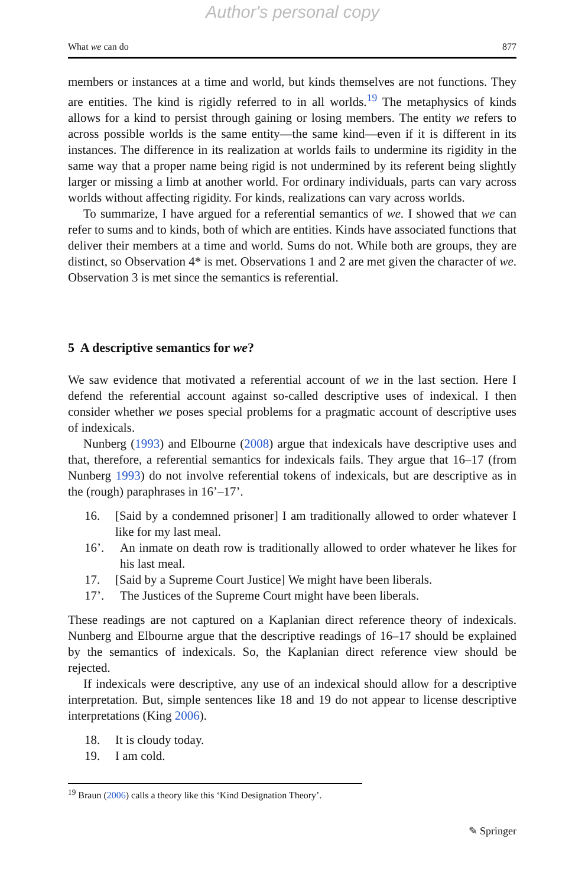Author's personal copy
What we can do 877
members or instances at a time and world, but kinds themselves are not functions. They are entities. The kind is rigidly referred to in all worlds.<sup>19</sup> The metaphysics of kinds allows for a kind to persist through gaining or losing members. The entity we refers to across possible worlds is the same entity—the same kind—even if it is different in its instances. The difference in its realization at worlds fails to undermine its rigidity in the same way that a proper name being rigid is not undermined by its referent being slightly larger or missing a limb at another world. For ordinary individuals, parts can vary across worlds without affecting rigidity. For kinds, realizations can vary across worlds.
To summarize, I have argued for a referential semantics of we. I showed that we can refer to sums and to kinds, both of which are entities. Kinds have associated functions that deliver their members at a time and world. Sums do not. While both are groups, they are distinct, so Observation 4* is met. Observations 1 and 2 are met given the character of we. Observation 3 is met since the semantics is referential.
5 A descriptive semantics for we?
We saw evidence that motivated a referential account of we in the last section. Here I defend the referential account against so-called descriptive uses of indexical. I then consider whether we poses special problems for a pragmatic account of descriptive uses of indexicals.
Nunberg (1993) and Elbourne (2008) argue that indexicals have descriptive uses and that, therefore, a referential semantics for indexicals fails. They argue that 16–17 (from Nunberg 1993) do not involve referential tokens of indexicals, but are descriptive as in the (rough) paraphrases in 16’–17’.
16. [Said by a condemned prisoner] I am traditionally allowed to order whatever I like for my last meal.
16’. An inmate on death row is traditionally allowed to order whatever he likes for his last meal.
17. [Said by a Supreme Court Justice] We might have been liberals.
17’. The Justices of the Supreme Court might have been liberals.
These readings are not captured on a Kaplanian direct reference theory of indexicals. Nunberg and Elbourne argue that the descriptive readings of 16–17 should be explained by the semantics of indexicals. So, the Kaplanian direct reference view should be rejected.
If indexicals were descriptive, any use of an indexical should allow for a descriptive interpretation. But, simple sentences like 18 and 19 do not appear to license descriptive interpretations (King 2006).
18. It is cloudy today.
19. I am cold.
<sup>19</sup> Braun (2006) calls a theory like this ‘Kind Designation Theory’.
✎ Springer